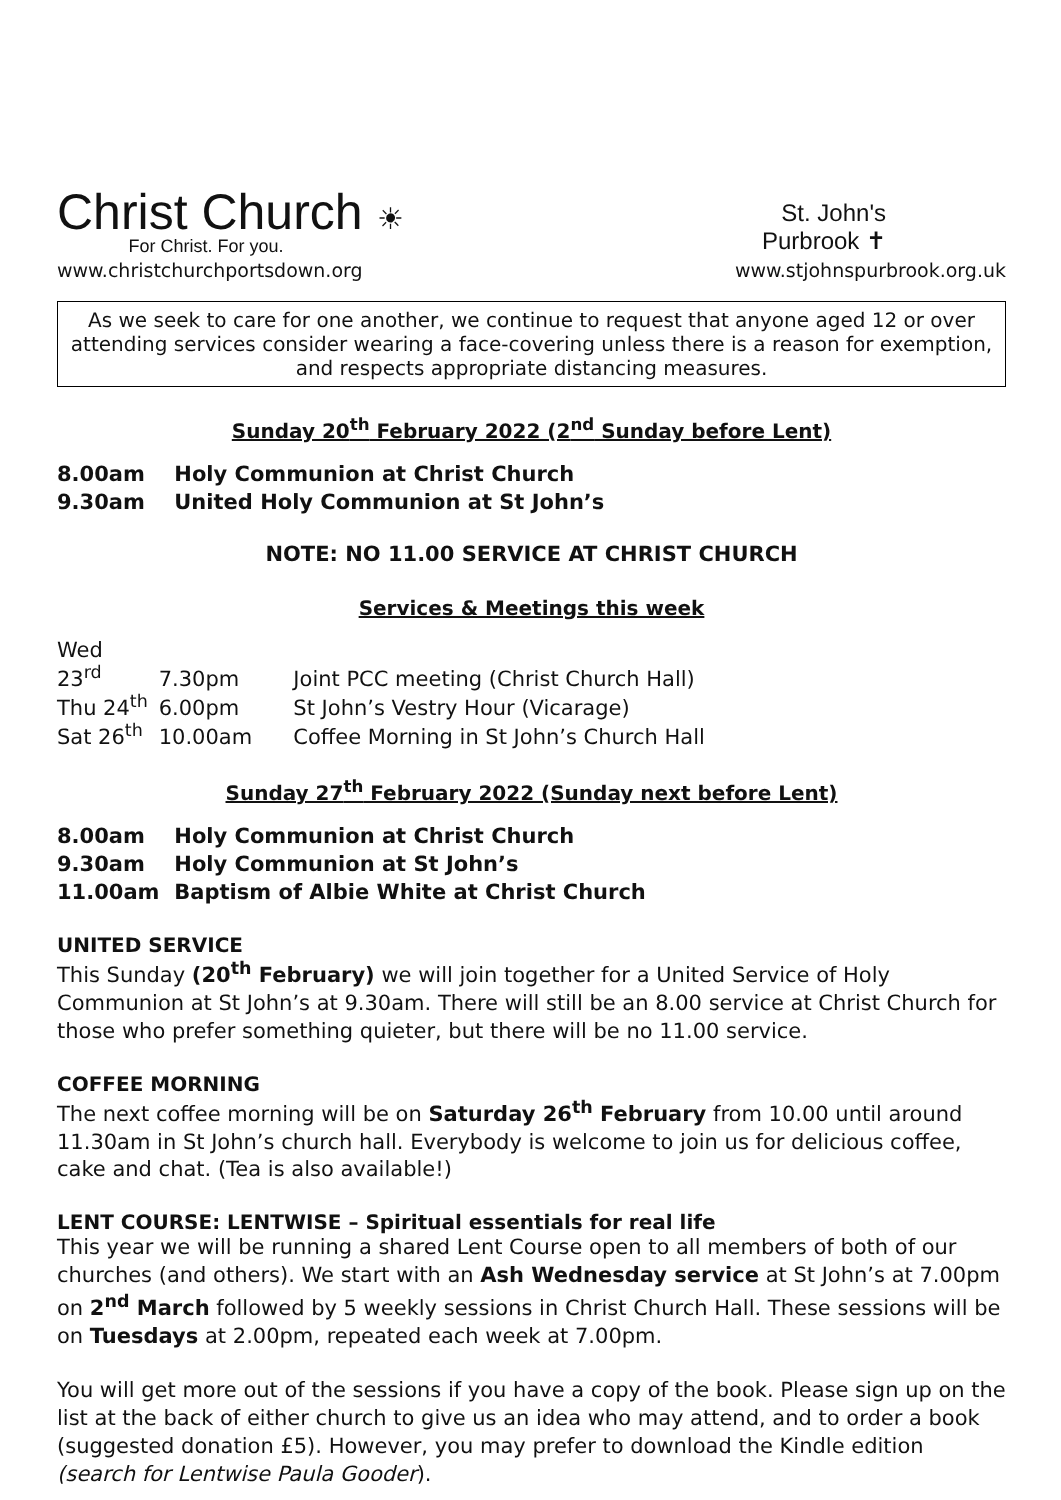Christ Church ☀
For Christ. For you.
St. John's
Purbrook ✝
www.christchurchportsdown.org www.stjohnspurbrook.org.uk
As we seek to care for one another, we continue to request that anyone aged 12 or over attending services consider wearing a face-covering unless there is a reason for exemption, and respects appropriate distancing measures.
Sunday 20<sup>th</sup> February 2022 (2<sup>nd</sup> Sunday before Lent)
8.00am Holy Communion at Christ Church
9.30am United Holy Communion at St John’s
NOTE: NO 11.00 SERVICE AT CHRIST CHURCH
Services & Meetings this week
Wed 23<sup>rd</sup> 7.30pm Joint PCC meeting (Christ Church Hall)
Thu 24<sup>th</sup> 6.00pm St John’s Vestry Hour (Vicarage)
Sat 26<sup>th</sup> 10.00am Coffee Morning in St John’s Church Hall
Sunday 27<sup>th</sup> February 2022 (Sunday next before Lent)
8.00am Holy Communion at Christ Church
9.30am Holy Communion at St John’s
11.00am Baptism of Albie White at Christ Church
UNITED SERVICE
This Sunday (20<sup>th</sup> February) we will join together for a United Service of Holy Communion at St John’s at 9.30am. There will still be an 8.00 service at Christ Church for those who prefer something quieter, but there will be no 11.00 service.
COFFEE MORNING
The next coffee morning will be on Saturday 26<sup>th</sup> February from 10.00 until around 11.30am in St John’s church hall. Everybody is welcome to join us for delicious coffee, cake and chat. (Tea is also available!)
LENT COURSE: LENTWISE – Spiritual essentials for real life
This year we will be running a shared Lent Course open to all members of both of our churches (and others). We start with an Ash Wednesday service at St John’s at 7.00pm on 2<sup>nd</sup> March followed by 5 weekly sessions in Christ Church Hall. These sessions will be on Tuesdays at 2.00pm, repeated each week at 7.00pm.
You will get more out of the sessions if you have a copy of the book. Please sign up on the list at the back of either church to give us an idea who may attend, and to order a book (suggested donation £5). However, you may prefer to download the Kindle edition (search for Lentwise Paula Gooder).